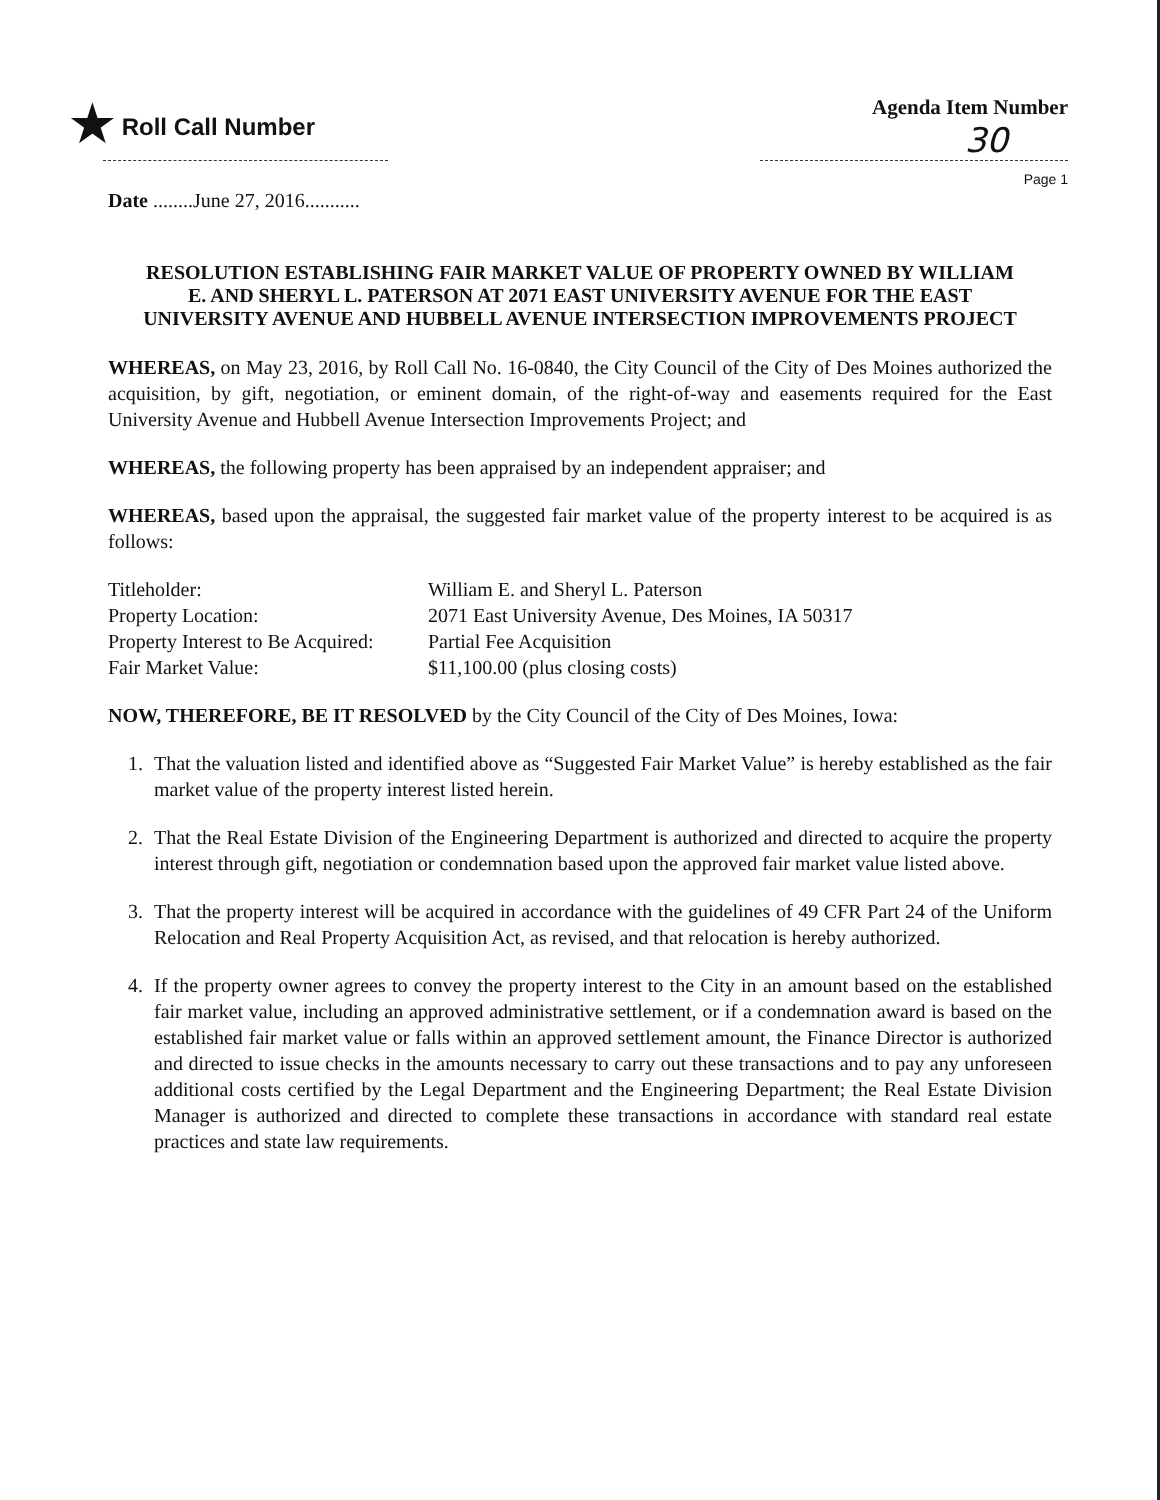★ Roll Call Number Agenda Item Number
30
Page 1
Date ........June 27, 2016...........
RESOLUTION ESTABLISHING FAIR MARKET VALUE OF PROPERTY OWNED BY WILLIAM E. AND SHERYL L. PATERSON AT 2071 EAST UNIVERSITY AVENUE FOR THE EAST UNIVERSITY AVENUE AND HUBBELL AVENUE INTERSECTION IMPROVEMENTS PROJECT
WHEREAS, on May 23, 2016, by Roll Call No. 16-0840, the City Council of the City of Des Moines authorized the acquisition, by gift, negotiation, or eminent domain, of the right-of-way and easements required for the East University Avenue and Hubbell Avenue Intersection Improvements Project; and
WHEREAS, the following property has been appraised by an independent appraiser; and
WHEREAS, based upon the appraisal, the suggested fair market value of the property interest to be acquired is as follows:
| Titleholder: | William E. and Sheryl L. Paterson |
| Property Location: | 2071 East University Avenue, Des Moines, IA 50317 |
| Property Interest to Be Acquired: | Partial Fee Acquisition |
| Fair Market Value: | $11,100.00 (plus closing costs) |
NOW, THEREFORE, BE IT RESOLVED by the City Council of the City of Des Moines, Iowa:
1. That the valuation listed and identified above as “Suggested Fair Market Value” is hereby established as the fair market value of the property interest listed herein.
2. That the Real Estate Division of the Engineering Department is authorized and directed to acquire the property interest through gift, negotiation or condemnation based upon the approved fair market value listed above.
3. That the property interest will be acquired in accordance with the guidelines of 49 CFR Part 24 of the Uniform Relocation and Real Property Acquisition Act, as revised, and that relocation is hereby authorized.
4. If the property owner agrees to convey the property interest to the City in an amount based on the established fair market value, including an approved administrative settlement, or if a condemnation award is based on the established fair market value or falls within an approved settlement amount, the Finance Director is authorized and directed to issue checks in the amounts necessary to carry out these transactions and to pay any unforeseen additional costs certified by the Legal Department and the Engineering Department; the Real Estate Division Manager is authorized and directed to complete these transactions in accordance with standard real estate practices and state law requirements.